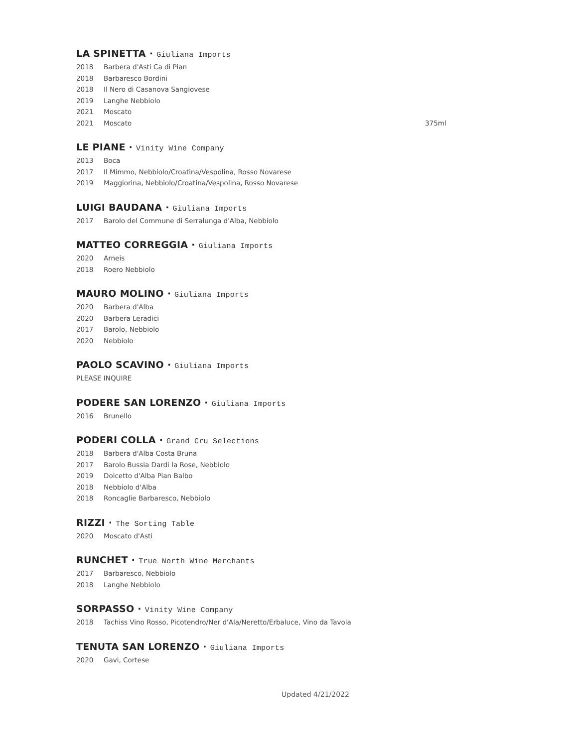LA SPINETTA · Giuliana Imports
2018 Barbera d'Asti Ca di Pian
2018 Barbaresco Bordini
2018 Il Nero di Casanova Sangiovese
2019 Langhe Nebbiolo
2021 Moscato
2021 Moscato 375ml
LE PIANE · Vinity Wine Company
2013 Boca
2017 Il Mimmo, Nebbiolo/Croatina/Vespolina, Rosso Novarese
2019 Maggiorina, Nebbiolo/Croatina/Vespolina, Rosso Novarese
LUIGI BAUDANA · Giuliana Imports
2017 Barolo del Commune di Serralunga d'Alba, Nebbiolo
MATTEO CORREGGIA · Giuliana Imports
2020 Arneis
2018 Roero Nebbiolo
MAURO MOLINO · Giuliana Imports
2020 Barbera d'Alba
2020 Barbera Leradici
2017 Barolo, Nebbiolo
2020 Nebbiolo
PAOLO SCAVINO · Giuliana Imports
PLEASE INQUIRE
PODERE SAN LORENZO · Giuliana Imports
2016 Brunello
PODERI COLLA · Grand Cru Selections
2018 Barbera d'Alba Costa Bruna
2017 Barolo Bussia Dardi la Rose, Nebbiolo
2019 Dolcetto d'Alba Pian Balbo
2018 Nebbiolo d'Alba
2018 Roncaglie Barbaresco, Nebbiolo
RIZZI · The Sorting Table
2020 Moscato d'Asti
RUNCHET · True North Wine Merchants
2017 Barbaresco, Nebbiolo
2018 Langhe Nebbiolo
SORPASSO · Vinity Wine Company
2018 Tachiss Vino Rosso, Picotendro/Ner d'Ala/Neretto/Erbaluce, Vino da Tavola
TENUTA SAN LORENZO · Giuliana Imports
2020 Gavi, Cortese
Updated 4/21/2022